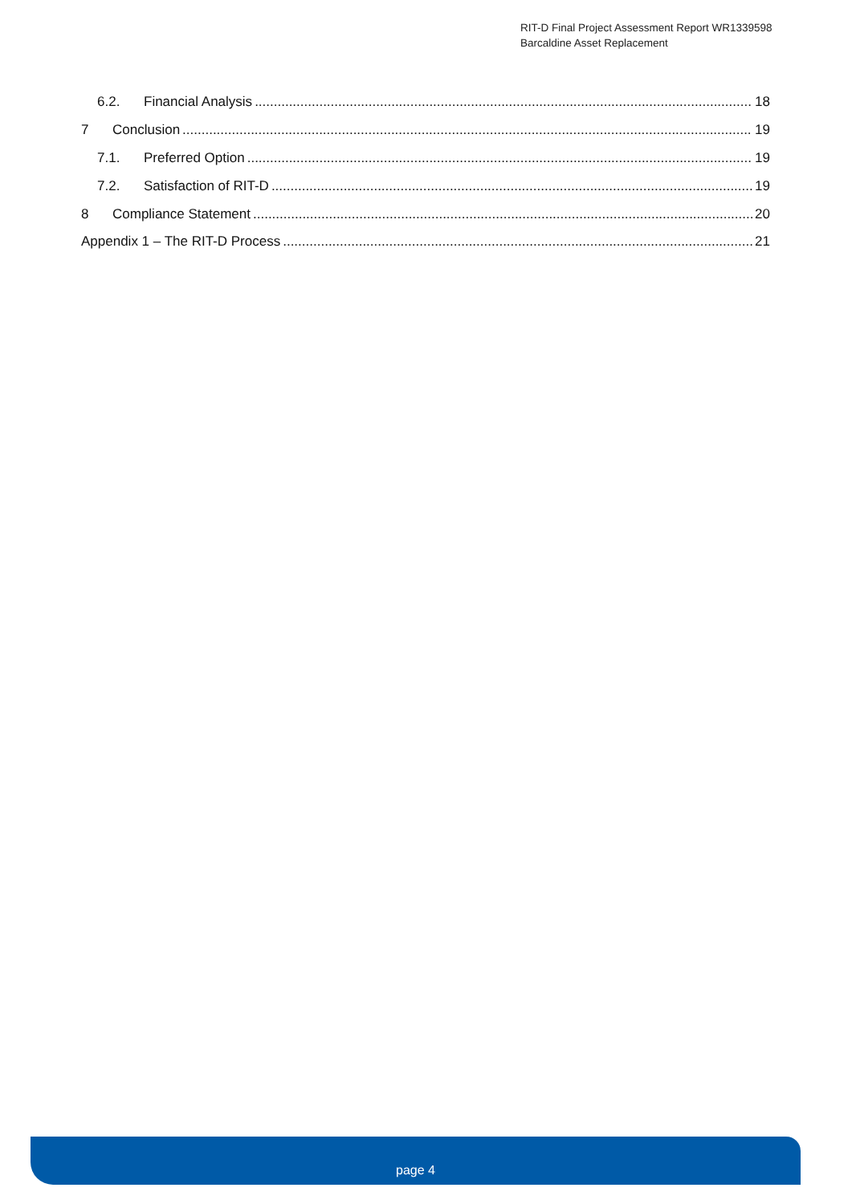RIT-D Final Project Assessment Report WR1339598
Barcaldine Asset Replacement
6.2. Financial Analysis 18
7 Conclusion 19
7.1. Preferred Option 19
7.2. Satisfaction of RIT-D 19
8 Compliance Statement 20
Appendix 1 – The RIT-D Process 21
page 4